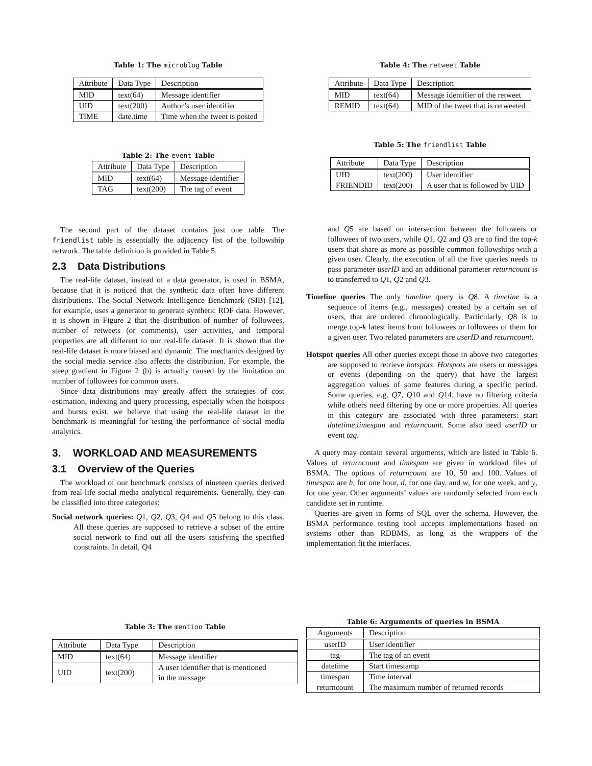Table 1: The microblog Table
| Attribute | Data Type | Description |
| MID | text(64) | Message identifier |
| UID | text(200) | Author’s user identifier |
| TIME | date.time | Time when the tweet is posted |
Table 2: The event Table
| Attribute | Data Type | Description |
| MID | text(64) | Message identifier |
| TAG | text(200) | The tag of event |
The second part of the dataset contains just one table. The friendlist table is essentially the adjacency list of the followship network. The table definition is provided in Table 5.
2.3 Data Distributions
The real-life dataset, instead of a data generator, is used in BSMA, because that it is noticed that the synthetic data often have different distributions. The Social Network Intelligence Benchmark (SIB) [12], for example, uses a generator to generate synthetic RDF data. However, it is shown in Figure 2 that the distribution of number of followees, number of retweets (or comments), user activities, and temporal properties are all different to our real-life dataset. It is shown that the real-life dataset is more biased and dynamic. The mechanics designed by the social media service also affects the distribution. For example, the steep gradient in Figure 2 (b) is actually caused by the limitation on number of followees for common users.
Since data distributions may greatly affect the strategies of cost estimation, indexing and query processing, especially when the hotspots and bursts exist, we believe that using the real-life dataset in the benchmark is meaningful for testing the performance of social media analytics.
3. WORKLOAD AND MEASUREMENTS
3.1 Overview of the Queries
The workload of our benchmark consists of nineteen queries derived from real-life social media analytical requirements. Generally, they can be classified into three categories:
Social network queries: Q1, Q2, Q3, Q4 and Q5 belong to this class. All these queries are supposed to retrieve a subset of the entire social network to find out all the users satisfying the specified constraints. In detail, Q4
Table 3: The mention Table
| Attribute | Data Type | Description |
| MID | text(64) | Message identifier |
| UID | text(200) | A user identifier that is mentioned in the message |
Table 4: The retweet Table
| Attribute | Data Type | Description |
| MID | text(64) | Message identifier of the retweet |
| REMID | text(64) | MID of the tweet that is retweeted |
Table 5: The friendlist Table
| Attribute | Data Type | Description |
| UID | text(200) | User identifier |
| FRIENDID | text(200) | A user that is followed by UID |
and Q5 are based on intersection between the followers or followees of two users, while Q1, Q2 and Q3 are to find the top-k users that share as more as possible common followships with a given user. Clearly, the execution of all the five queries needs to pass parameter userID and an additional parameter returncount is to transferred to Q1, Q2 and Q3.
Timeline queries The only timeline query is Q8. A timeline is a sequence of items (e.g., messages) created by a certain set of users, that are ordered chronologically. Particularly, Q8 is to merge top-k latest items from followees or followees of them for a given user. Two related parameters are userID and returncount.
Hotspot queries All other queries except those in above two categories are supposed to retrieve hotspots. Hotspots are users or messages or events (depending on the query) that have the largest aggregation values of some features during a specific period. Some queries, e.g. Q7, Q10 and Q14, have no filtering criteria while others need filtering by one or more properties. All queries in this category are associated with three parameters: start datetime,timespan and returncount. Some also need userID or event tag.
A query may contain several arguments, which are listed in Table 6. Values of returncount and timespan are given in workload files of BSMA. The options of returncount are 10, 50 and 100. Values of timespan are h, for one hour, d, for one day, and w, for one week, and y, for one year. Other arguments’ values are randomly selected from each candidate set in runtime.
Queries are given in forms of SQL over the schema. However, the BSMA performance testing tool accepts implementations based on systems other than RDBMS, as long as the wrappers of the implementation fit the interfaces.
Table 6: Arguments of queries in BSMA
| Arguments | Description |
| userID | User identifier |
| tag | The tag of an event |
| datetime | Start timestamp |
| timespan | Time interval |
| returncount | The maximum number of returned records |